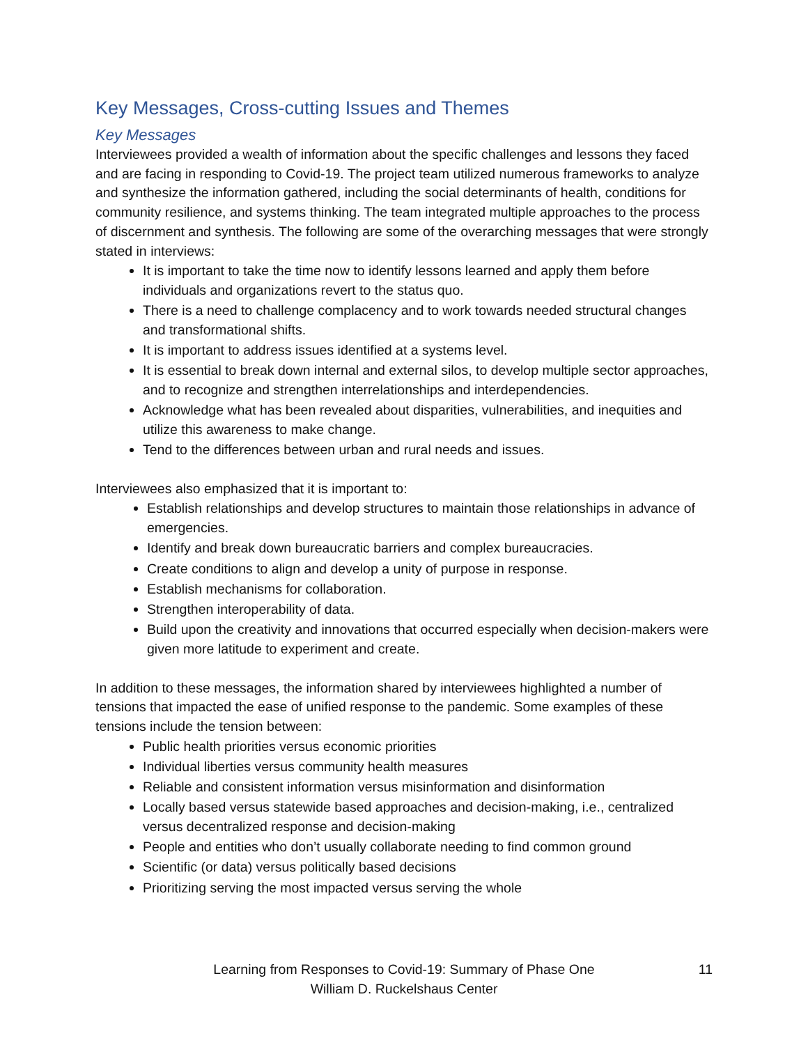Key Messages, Cross-cutting Issues and Themes
Key Messages
Interviewees provided a wealth of information about the specific challenges and lessons they faced and are facing in responding to Covid-19. The project team utilized numerous frameworks to analyze and synthesize the information gathered, including the social determinants of health, conditions for community resilience, and systems thinking. The team integrated multiple approaches to the process of discernment and synthesis. The following are some of the overarching messages that were strongly stated in interviews:
It is important to take the time now to identify lessons learned and apply them before individuals and organizations revert to the status quo.
There is a need to challenge complacency and to work towards needed structural changes and transformational shifts.
It is important to address issues identified at a systems level.
It is essential to break down internal and external silos, to develop multiple sector approaches, and to recognize and strengthen interrelationships and interdependencies.
Acknowledge what has been revealed about disparities, vulnerabilities, and inequities and utilize this awareness to make change.
Tend to the differences between urban and rural needs and issues.
Interviewees also emphasized that it is important to:
Establish relationships and develop structures to maintain those relationships in advance of emergencies.
Identify and break down bureaucratic barriers and complex bureaucracies.
Create conditions to align and develop a unity of purpose in response.
Establish mechanisms for collaboration.
Strengthen interoperability of data.
Build upon the creativity and innovations that occurred especially when decision-makers were given more latitude to experiment and create.
In addition to these messages, the information shared by interviewees highlighted a number of tensions that impacted the ease of unified response to the pandemic. Some examples of these tensions include the tension between:
Public health priorities versus economic priorities
Individual liberties versus community health measures
Reliable and consistent information versus misinformation and disinformation
Locally based versus statewide based approaches and decision-making, i.e., centralized versus decentralized response and decision-making
People and entities who don’t usually collaborate needing to find common ground
Scientific (or data) versus politically based decisions
Prioritizing serving the most impacted versus serving the whole
Learning from Responses to Covid-19: Summary of Phase One
William D. Ruckelshaus Center
11